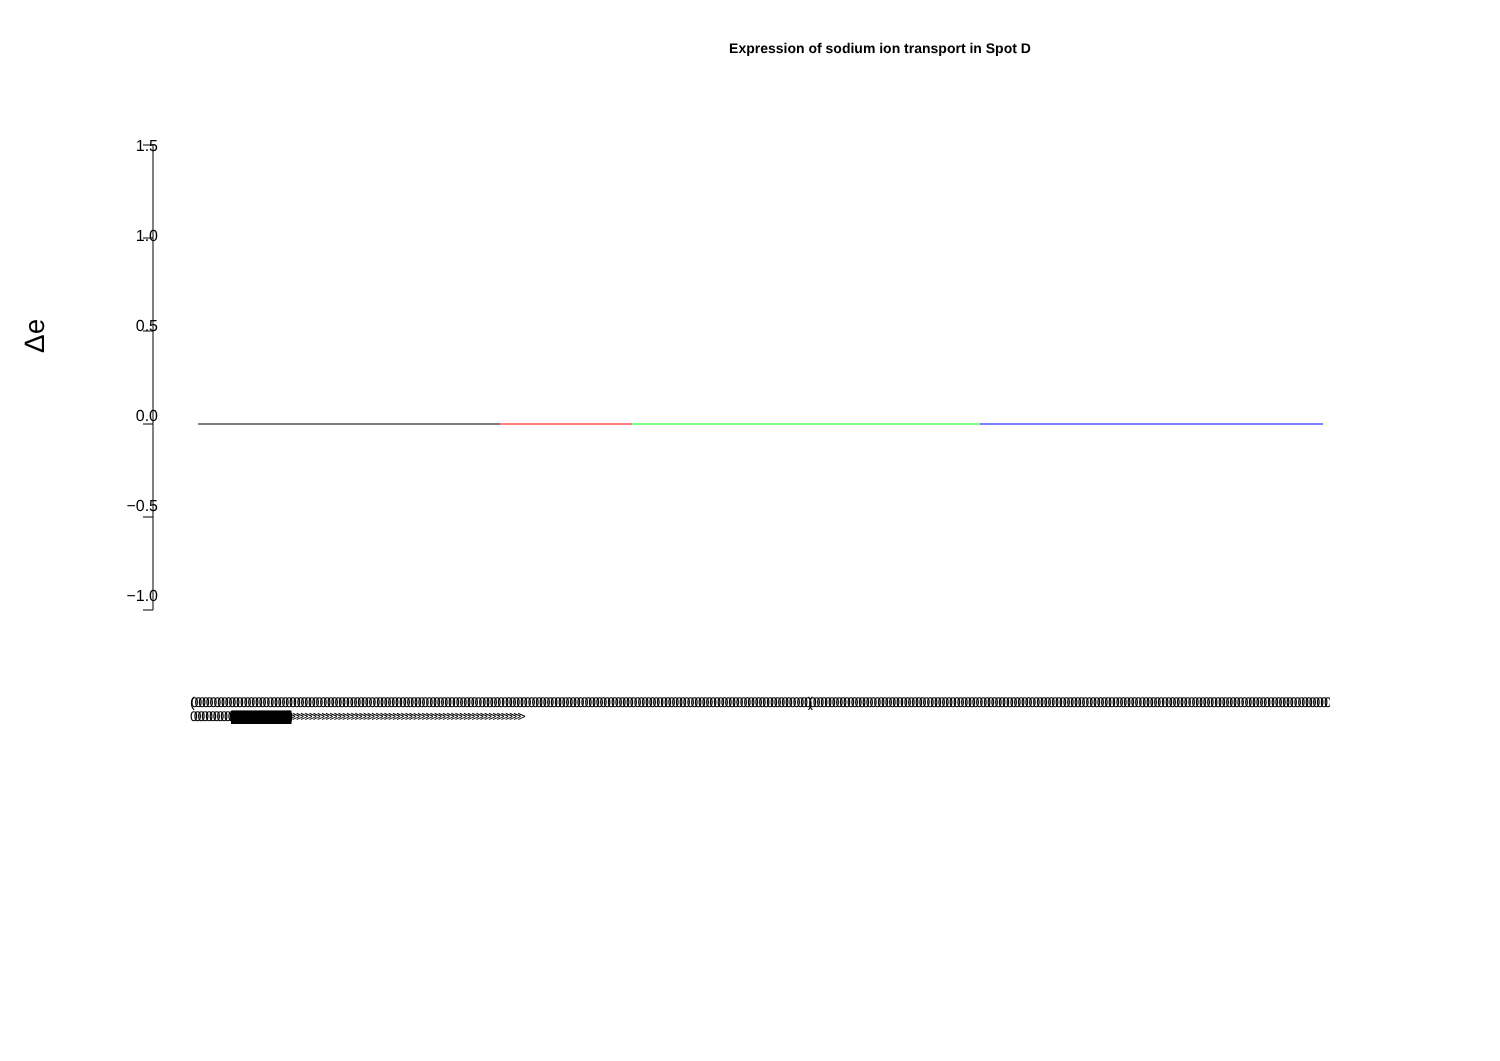Expression of sodium ion transport in Spot D
Δe
1.5
1.0
0.5
0.0
−0.5
−1.0
(0000000000000000000000000000000000000000000000000000000000000000000000000000000000000000000000000000000000000000000000000000000000000000000000000000000000000000000) (0000000000000000000000000000000000000000000000000000000000000000000000000000000000000000000000000000000000000000000000000000000000000000000000000000000000000000000) |||||||||||||||||||||||||||||||||||||||||||||||||||||||||||||||||||||||||||||||||||||||||||||||||||||||||||||||||||||||||||||||||||||||||||||||||||||||||||||||||||| >>>>>>>>>>>>>>>>>>>>>>>>>>>>>>>>>>>>>>>>>>>>>>>>>>>>>>>>>>>>>>>>>>>>>>